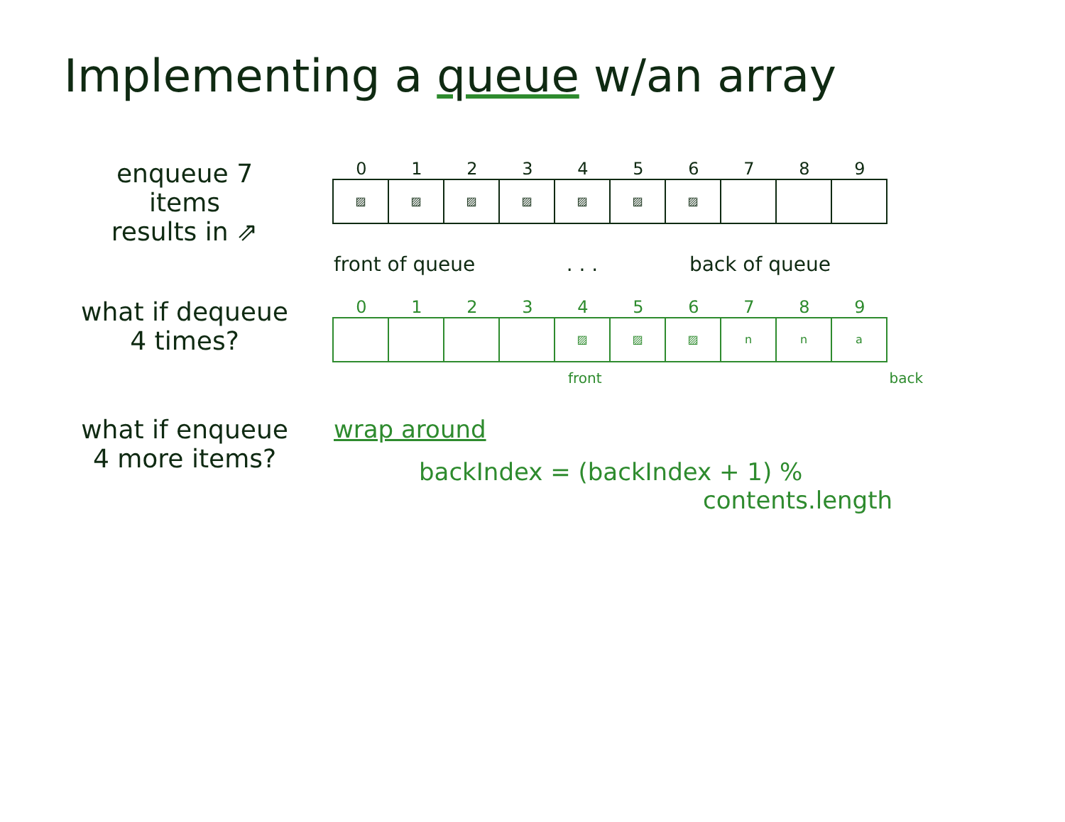Implementing a queue w/an array
enqueue 7
items
results in ⇗
0123456789
▨ ▨ ▨ ▨ ▨ ▨ ▨
front of queue. . . back of queue
what if dequeue
4 times?
0123456789
▨ ▨ ▨ n n a
front back
what if enqueue
4 more items?
wrap around
backIndex = (backIndex + 1) %
contents.length